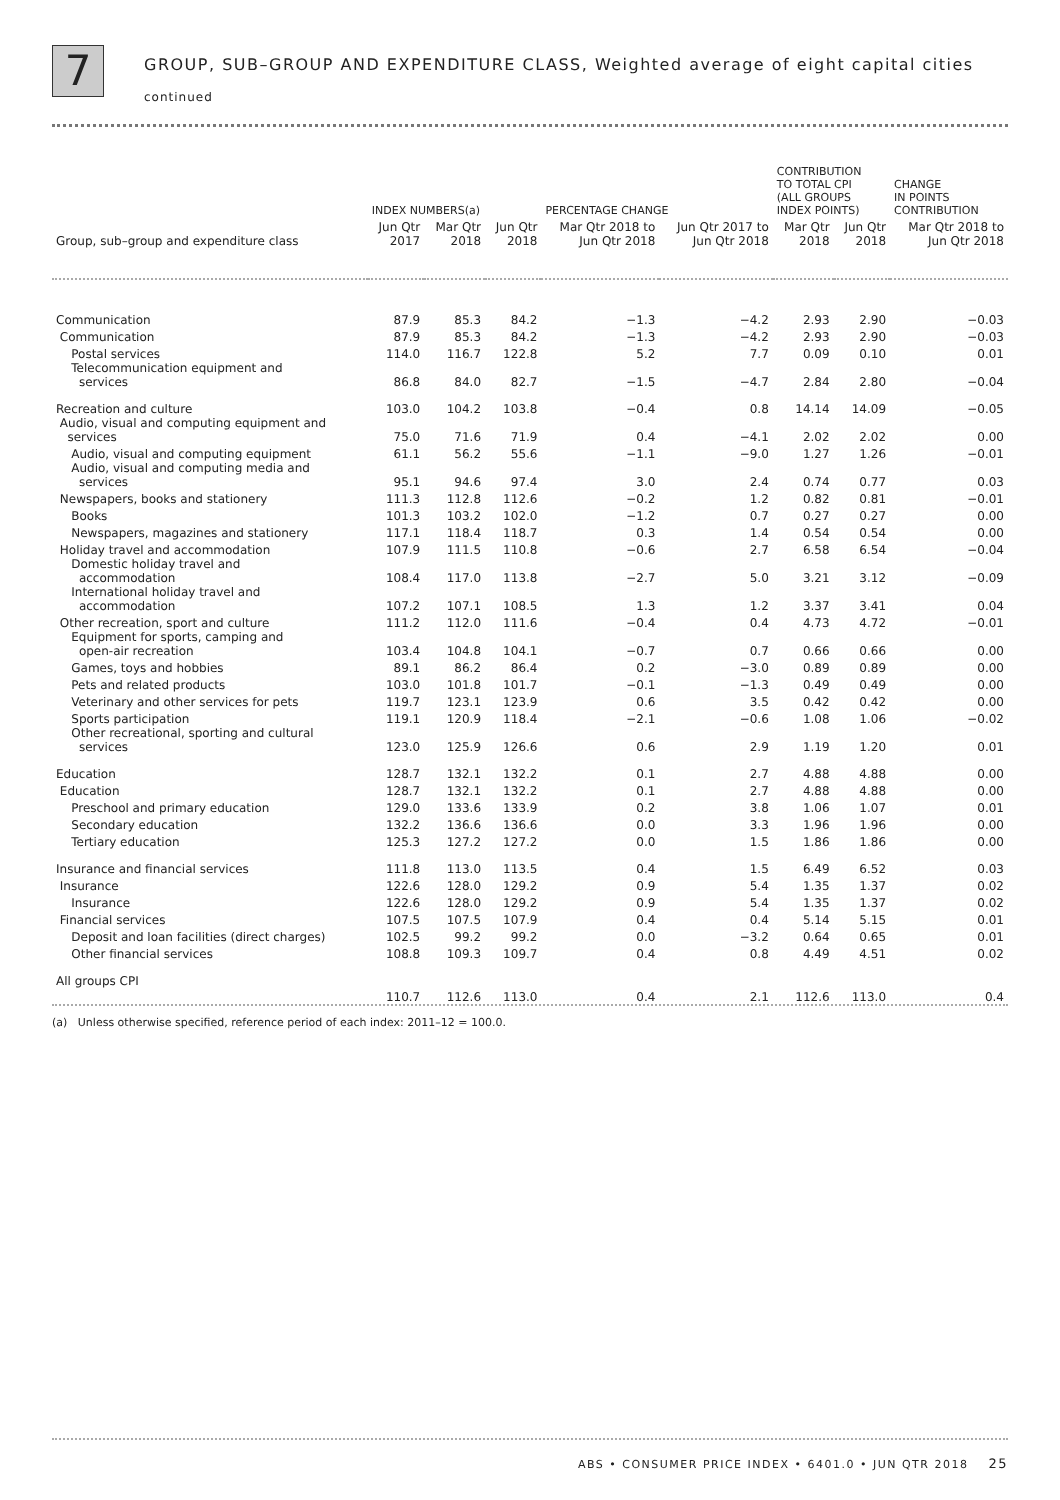7
GROUP, SUB–GROUP AND EXPENDITURE CLASS, Weighted average of eight capital cities
continued
| | INDEX NUMBERS(a) | | | PERCENTAGE CHANGE | | CONTRIBUTION TO TOTAL CPI (ALL GROUPS INDEX POINTS) | | CHANGE IN POINTS CONTRIBUTION |
| --- | --- | --- | --- | --- | --- | --- | --- | --- |
| Group, sub–group and expenditure class | Jun Qtr 2017 | Mar Qtr 2018 | Jun Qtr 2018 | Mar Qtr 2018 to Jun Qtr 2018 | Jun Qtr 2017 to Jun Qtr 2018 | Mar Qtr 2018 | Jun Qtr 2018 | Mar Qtr 2018 to Jun Qtr 2018 |
| Communication | 87.9 | 85.3 | 84.2 | −1.3 | −4.2 | 2.93 | 2.90 | −0.03 |
| Communication | 87.9 | 85.3 | 84.2 | −1.3 | −4.2 | 2.93 | 2.90 | −0.03 |
| Postal services | 114.0 | 116.7 | 122.8 | 5.2 | 7.7 | 0.09 | 0.10 | 0.01 |
| Telecommunication equipment and services | 86.8 | 84.0 | 82.7 | −1.5 | −4.7 | 2.84 | 2.80 | −0.04 |
| Recreation and culture | 103.0 | 104.2 | 103.8 | −0.4 | 0.8 | 14.14 | 14.09 | −0.05 |
| Audio, visual and computing equipment and services | 75.0 | 71.6 | 71.9 | 0.4 | −4.1 | 2.02 | 2.02 | 0.00 |
| Audio, visual and computing equipment | 61.1 | 56.2 | 55.6 | −1.1 | −9.0 | 1.27 | 1.26 | −0.01 |
| Audio, visual and computing media and services | 95.1 | 94.6 | 97.4 | 3.0 | 2.4 | 0.74 | 0.77 | 0.03 |
| Newspapers, books and stationery | 111.3 | 112.8 | 112.6 | −0.2 | 1.2 | 0.82 | 0.81 | −0.01 |
| Books | 101.3 | 103.2 | 102.0 | −1.2 | 0.7 | 0.27 | 0.27 | 0.00 |
| Newspapers, magazines and stationery | 117.1 | 118.4 | 118.7 | 0.3 | 1.4 | 0.54 | 0.54 | 0.00 |
| Holiday travel and accommodation | 107.9 | 111.5 | 110.8 | −0.6 | 2.7 | 6.58 | 6.54 | −0.04 |
| Domestic holiday travel and accommodation | 108.4 | 117.0 | 113.8 | −2.7 | 5.0 | 3.21 | 3.12 | −0.09 |
| International holiday travel and accommodation | 107.2 | 107.1 | 108.5 | 1.3 | 1.2 | 3.37 | 3.41 | 0.04 |
| Other recreation, sport and culture | 111.2 | 112.0 | 111.6 | −0.4 | 0.4 | 4.73 | 4.72 | −0.01 |
| Equipment for sports, camping and open-air recreation | 103.4 | 104.8 | 104.1 | −0.7 | 0.7 | 0.66 | 0.66 | 0.00 |
| Games, toys and hobbies | 89.1 | 86.2 | 86.4 | 0.2 | −3.0 | 0.89 | 0.89 | 0.00 |
| Pets and related products | 103.0 | 101.8 | 101.7 | −0.1 | −1.3 | 0.49 | 0.49 | 0.00 |
| Veterinary and other services for pets | 119.7 | 123.1 | 123.9 | 0.6 | 3.5 | 0.42 | 0.42 | 0.00 |
| Sports participation | 119.1 | 120.9 | 118.4 | −2.1 | −0.6 | 1.08 | 1.06 | −0.02 |
| Other recreational, sporting and cultural services | 123.0 | 125.9 | 126.6 | 0.6 | 2.9 | 1.19 | 1.20 | 0.01 |
| Education | 128.7 | 132.1 | 132.2 | 0.1 | 2.7 | 4.88 | 4.88 | 0.00 |
| Education | 128.7 | 132.1 | 132.2 | 0.1 | 2.7 | 4.88 | 4.88 | 0.00 |
| Preschool and primary education | 129.0 | 133.6 | 133.9 | 0.2 | 3.8 | 1.06 | 1.07 | 0.01 |
| Secondary education | 132.2 | 136.6 | 136.6 | 0.0 | 3.3 | 1.96 | 1.96 | 0.00 |
| Tertiary education | 125.3 | 127.2 | 127.2 | 0.0 | 1.5 | 1.86 | 1.86 | 0.00 |
| Insurance and financial services | 111.8 | 113.0 | 113.5 | 0.4 | 1.5 | 6.49 | 6.52 | 0.03 |
| Insurance | 122.6 | 128.0 | 129.2 | 0.9 | 5.4 | 1.35 | 1.37 | 0.02 |
| Insurance | 122.6 | 128.0 | 129.2 | 0.9 | 5.4 | 1.35 | 1.37 | 0.02 |
| Financial services | 107.5 | 107.5 | 107.9 | 0.4 | 0.4 | 5.14 | 5.15 | 0.01 |
| Deposit and loan facilities (direct charges) | 102.5 | 99.2 | 99.2 | 0.0 | −3.2 | 0.64 | 0.65 | 0.01 |
| Other financial services | 108.8 | 109.3 | 109.7 | 0.4 | 0.8 | 4.49 | 4.51 | 0.02 |
| All groups CPI | 110.7 | 112.6 | 113.0 | 0.4 | 2.1 | 112.6 | 113.0 | 0.4 |
(a) Unless otherwise specified, reference period of each index: 2011–12 = 100.0.
ABS • CONSUMER PRICE INDEX • 6401.0 • JUN QTR 2018 25